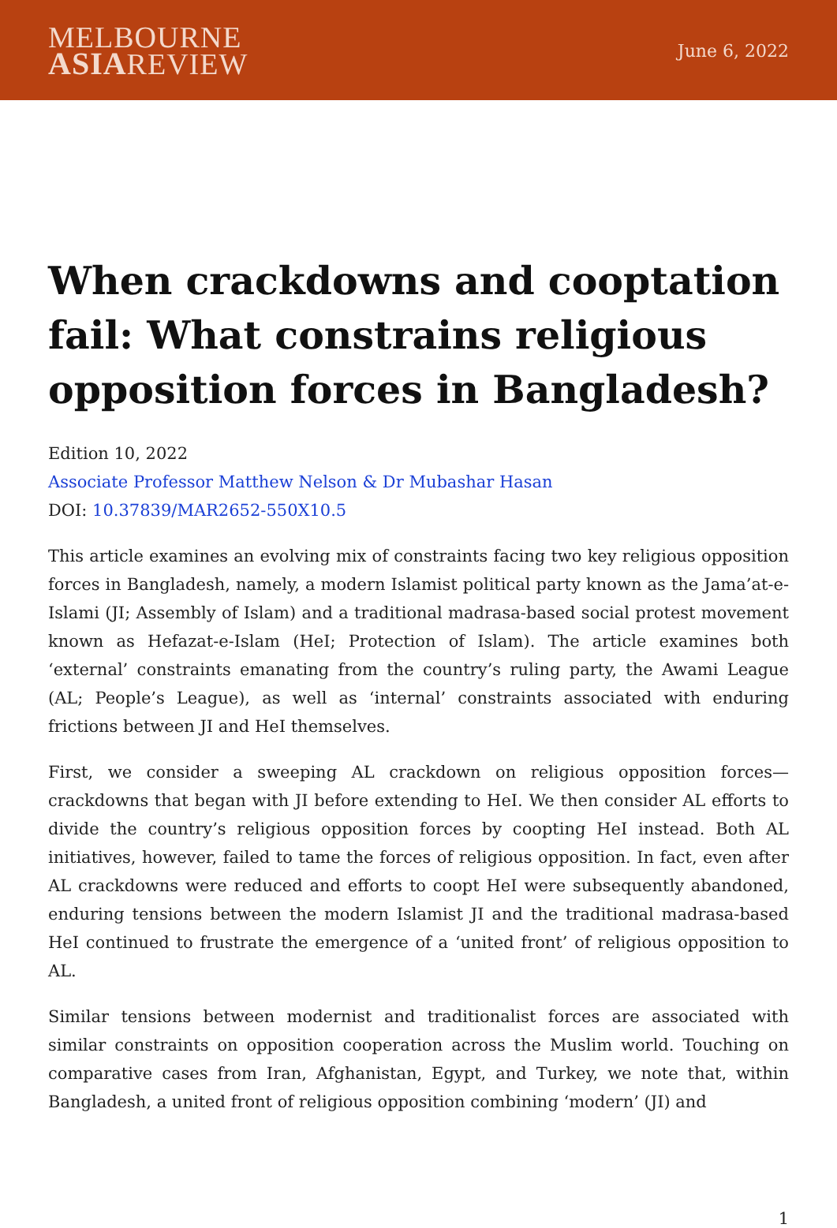MELBOURNE
ASIAREVIEW
June 6, 2022
When crackdowns and cooptation fail: What constrains religious opposition forces in Bangladesh?
Edition 10, 2022
Associate Professor Matthew Nelson & Dr Mubashar Hasan
DOI: 10.37839/MAR2652-550X10.5
This article examines an evolving mix of constraints facing two key religious opposition forces in Bangladesh, namely, a modern Islamist political party known as the Jama’at-e-Islami (JI; Assembly of Islam) and a traditional madrasa-based social protest movement known as Hefazat-e-Islam (HeI; Protection of Islam). The article examines both ‘external’ constraints emanating from the country’s ruling party, the Awami League (AL; People’s League), as well as ‘internal’ constraints associated with enduring frictions between JI and HeI themselves.
First, we consider a sweeping AL crackdown on religious opposition forces—crackdowns that began with JI before extending to HeI. We then consider AL efforts to divide the country’s religious opposition forces by coopting HeI instead. Both AL initiatives, however, failed to tame the forces of religious opposition. In fact, even after AL crackdowns were reduced and efforts to coopt HeI were subsequently abandoned, enduring tensions between the modern Islamist JI and the traditional madrasa-based HeI continued to frustrate the emergence of a ‘united front’ of religious opposition to AL.
Similar tensions between modernist and traditionalist forces are associated with similar constraints on opposition cooperation across the Muslim world. Touching on comparative cases from Iran, Afghanistan, Egypt, and Turkey, we note that, within Bangladesh, a united front of religious opposition combining ‘modern’ (JI) and
1